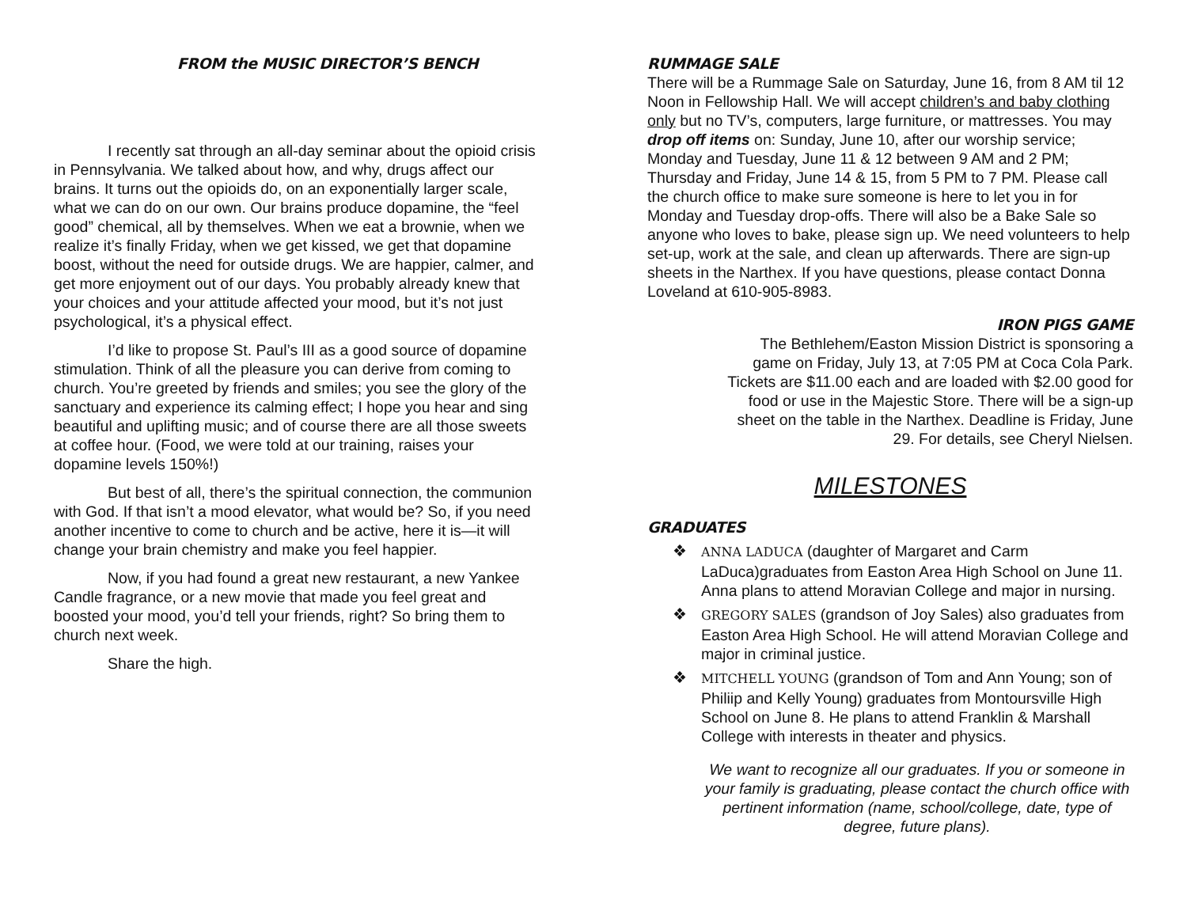FROM the MUSIC DIRECTOR’S BENCH
I recently sat through an all-day seminar about the opioid crisis in Pennsylvania. We talked about how, and why, drugs affect our brains. It turns out the opioids do, on an exponentially larger scale, what we can do on our own. Our brains produce dopamine, the “feel good” chemical, all by themselves. When we eat a brownie, when we realize it’s finally Friday, when we get kissed, we get that dopamine boost, without the need for outside drugs. We are happier, calmer, and get more enjoyment out of our days. You probably already knew that your choices and your attitude affected your mood, but it’s not just psychological, it’s a physical effect.
I’d like to propose St. Paul’s III as a good source of dopamine stimulation. Think of all the pleasure you can derive from coming to church. You’re greeted by friends and smiles; you see the glory of the sanctuary and experience its calming effect; I hope you hear and sing beautiful and uplifting music; and of course there are all those sweets at coffee hour. (Food, we were told at our training, raises your dopamine levels 150%!)
But best of all, there’s the spiritual connection, the communion with God. If that isn’t a mood elevator, what would be? So, if you need another incentive to come to church and be active, here it is—it will change your brain chemistry and make you feel happier.
Now, if you had found a great new restaurant, a new Yankee Candle fragrance, or a new movie that made you feel great and boosted your mood, you’d tell your friends, right? So bring them to church next week.
Share the high.
RUMMAGE SALE
There will be a Rummage Sale on Saturday, June 16, from 8 AM til 12 Noon in Fellowship Hall. We will accept children’s and baby clothing only but no TV’s, computers, large furniture, or mattresses. You may drop off items on: Sunday, June 10, after our worship service; Monday and Tuesday, June 11 & 12 between 9 AM and 2 PM; Thursday and Friday, June 14 & 15, from 5 PM to 7 PM. Please call the church office to make sure someone is here to let you in for Monday and Tuesday drop-offs. There will also be a Bake Sale so anyone who loves to bake, please sign up. We need volunteers to help set-up, work at the sale, and clean up afterwards. There are sign-up sheets in the Narthex. If you have questions, please contact Donna Loveland at 610-905-8983.
IRON PIGS GAME
The Bethlehem/Easton Mission District is sponsoring a game on Friday, July 13, at 7:05 PM at Coca Cola Park. Tickets are $11.00 each and are loaded with $2.00 good for food or use in the Majestic Store. There will be a sign-up sheet on the table in the Narthex. Deadline is Friday, June 29. For details, see Cheryl Nielsen.
MILESTONES
GRADUATES
❖ ANNA LADUCA (daughter of Margaret and Carm LaDuca)graduates from Easton Area High School on June 11. Anna plans to attend Moravian College and major in nursing.
❖ GREGORY SALES (grandson of Joy Sales) also graduates from Easton Area High School. He will attend Moravian College and major in criminal justice.
❖ MITCHELL YOUNG (grandson of Tom and Ann Young; son of Philiip and Kelly Young) graduates from Montoursville High School on June 8. He plans to attend Franklin & Marshall College with interests in theater and physics.
We want to recognize all our graduates. If you or someone in your family is graduating, please contact the church office with pertinent information (name, school/college, date, type of degree, future plans).